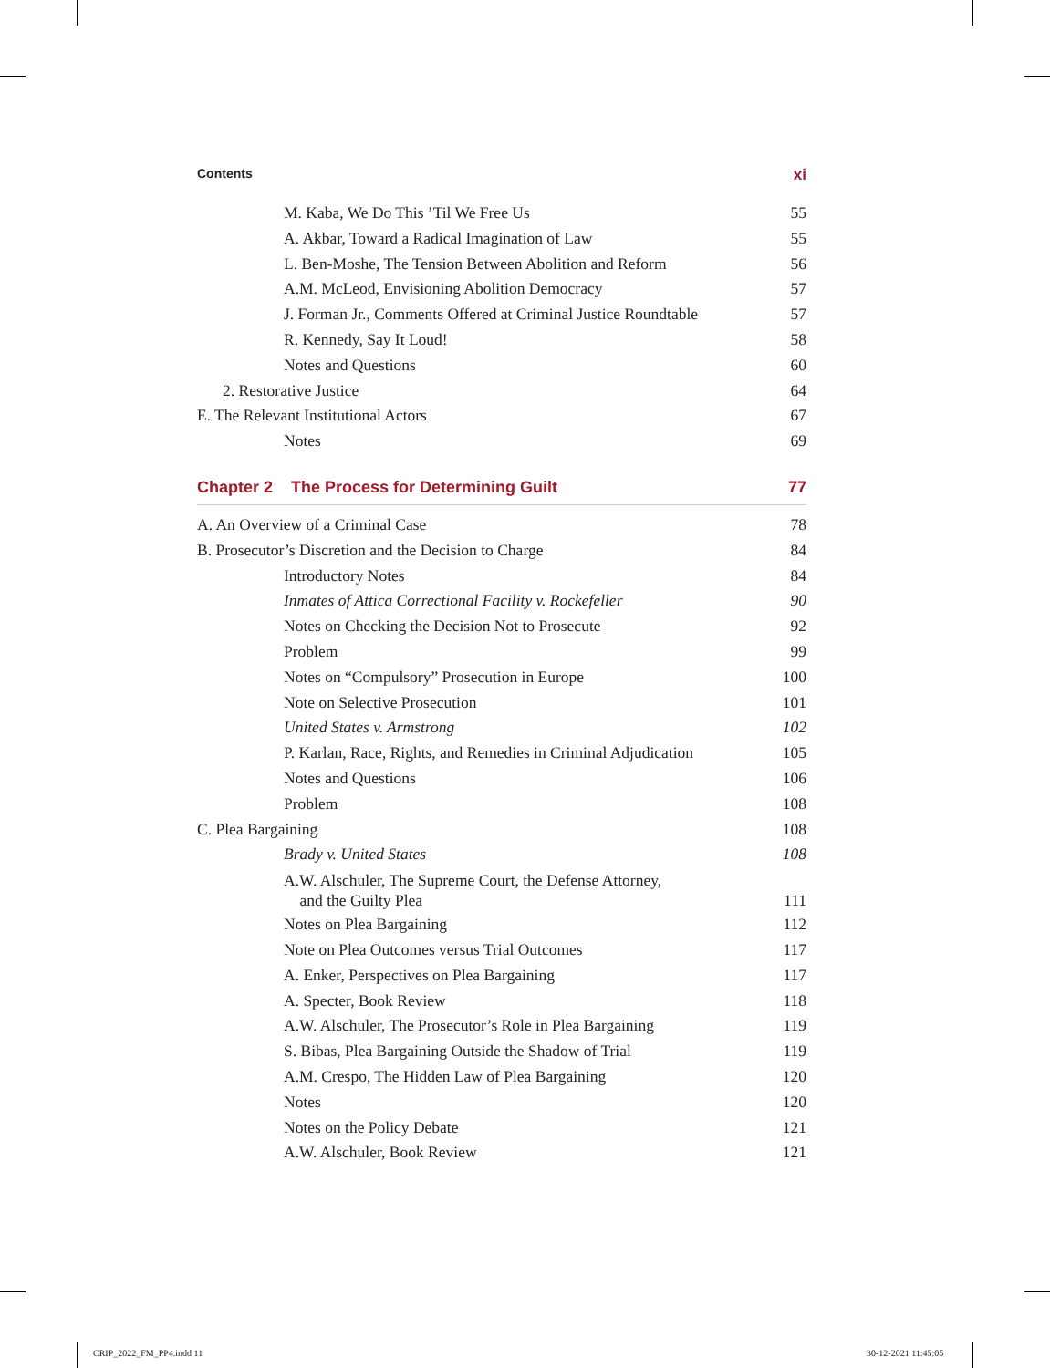Contents xi
M. Kaba, We Do This ’Til We Free Us 55
A. Akbar, Toward a Radical Imagination of Law 55
L. Ben-Moshe, The Tension Between Abolition and Reform 56
A.M. McLeod, Envisioning Abolition Democracy 57
J. Forman Jr., Comments Offered at Criminal Justice Roundtable 57
R. Kennedy, Say It Loud! 58
Notes and Questions 60
2. Restorative Justice 64
E. The Relevant Institutional Actors 67
Notes 69
Chapter 2 The Process for Determining Guilt 77
A. An Overview of a Criminal Case 78
B. Prosecutor’s Discretion and the Decision to Charge 84
Introductory Notes 84
Inmates of Attica Correctional Facility v. Rockefeller 90
Notes on Checking the Decision Not to Prosecute 92
Problem 99
Notes on “Compulsory” Prosecution in Europe 100
Note on Selective Prosecution 101
United States v. Armstrong 102
P. Karlan, Race, Rights, and Remedies in Criminal Adjudication 105
Notes and Questions 106
Problem 108
C. Plea Bargaining 108
Brady v. United States 108
A.W. Alschuler, The Supreme Court, the Defense Attorney,
and the Guilty Plea 111
Notes on Plea Bargaining 112
Note on Plea Outcomes versus Trial Outcomes 117
A. Enker, Perspectives on Plea Bargaining 117
A. Specter, Book Review 118
A.W. Alschuler, The Prosecutor’s Role in Plea Bargaining 119
S. Bibas, Plea Bargaining Outside the Shadow of Trial 119
A.M. Crespo, The Hidden Law of Plea Bargaining 120
Notes 120
Notes on the Policy Debate 121
A.W. Alschuler, Book Review 121
CRIP_2022_FM_PP4.indd 11 30-12-2021 11:45:05